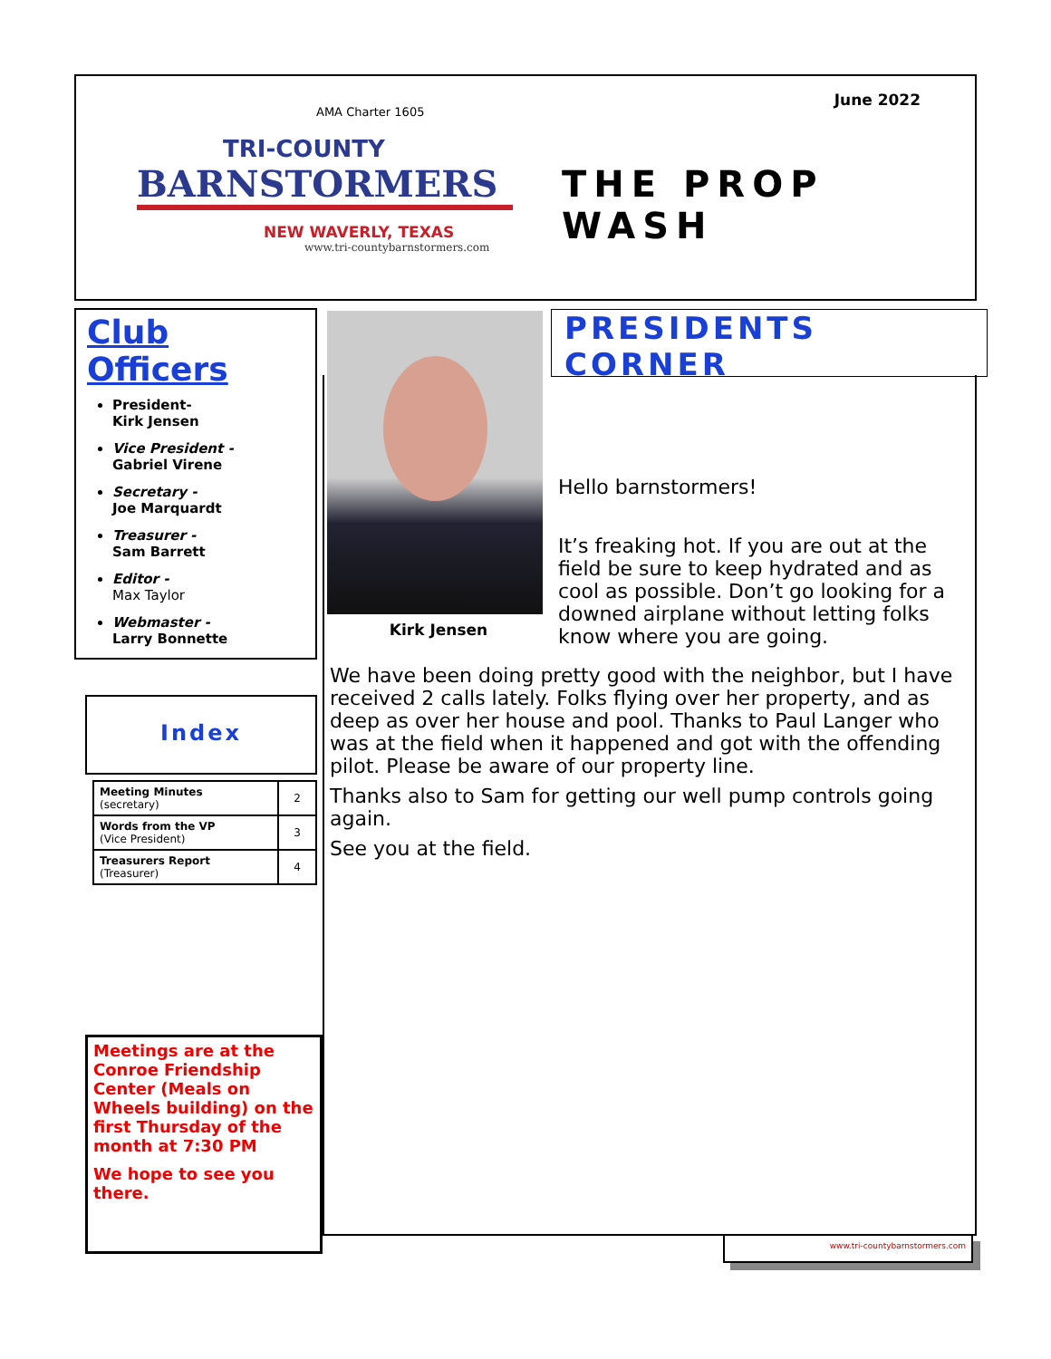TRI-COUNTY
BARNSTORMERS
NEW WAVERLY, TEXAS
www.tri-countybarnstormers.com
AMA Charter 1605
June 2022
THE PROP WASH
Club Officers
President-
Kirk Jensen
Vice President -
Gabriel Virene
Secretary -
Joe Marquardt
Treasurer -
Sam Barrett
Editor -
Max Taylor
Webmaster -
Larry Bonnette
Index
| Meeting Minutes (secretary) | 2 |
| Words from the VP (Vice President) | 3 |
| Treasurers Report (Treasurer) | 4 |
Meetings are at the Conroe Friendship Center (Meals on Wheels building) on the first Thursday of the month at 7:30 PM
We hope to see you there.
Kirk Jensen
PRESIDENTS CORNER
Hello barnstormers!
It’s freaking hot. If you are out at the field be sure to keep hydrated and as cool as possible. Don’t go looking for a downed airplane without letting folks know where you are going.
We have been doing pretty good with the neighbor, but I have received 2 calls lately. Folks flying over her property, and as deep as over her house and pool. Thanks to Paul Langer who was at the field when it happened and got with the offending pilot. Please be aware of our property line.
Thanks also to Sam for getting our well pump controls going again.
See you at the field.
www.tri-countybarnstormers.com